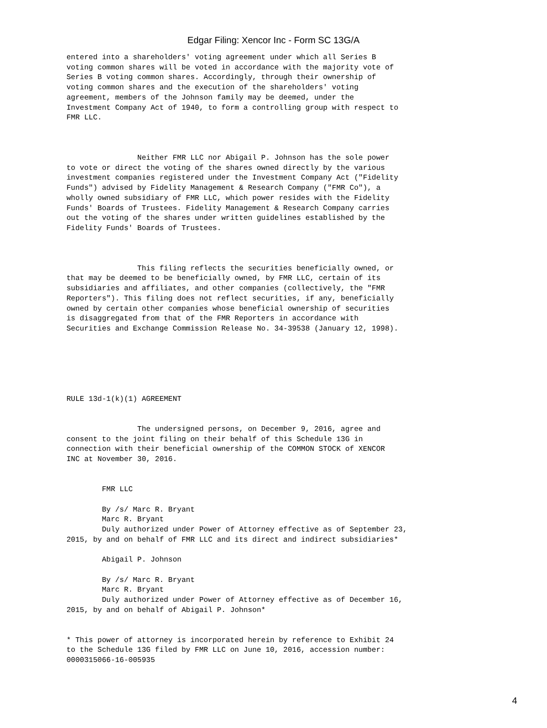Edgar Filing: Xencor Inc - Form SC 13G/A
entered into a shareholders' voting agreement under which all Series B
voting common shares will be voted in accordance with the majority vote of
Series B voting common shares. Accordingly, through their ownership of
voting common shares and the execution of the shareholders' voting
agreement, members of the Johnson family may be deemed, under the
Investment Company Act of 1940, to form a controlling group with respect to
FMR LLC.



                Neither FMR LLC nor Abigail P. Johnson has the sole power
to vote or direct the voting of the shares owned directly by the various
investment companies registered under the Investment Company Act ("Fidelity
Funds") advised by Fidelity Management & Research Company ("FMR Co"), a
wholly owned subsidiary of FMR LLC, which power resides with the Fidelity
Funds' Boards of Trustees. Fidelity Management & Research Company carries
out the voting of the shares under written guidelines established by the
Fidelity Funds' Boards of Trustees.



                This filing reflects the securities beneficially owned, or
that may be deemed to be beneficially owned, by FMR LLC, certain of its
subsidiaries and affiliates, and other companies (collectively, the "FMR
Reporters"). This filing does not reflect securities, if any, beneficially
owned by certain other companies whose beneficial ownership of securities
is disaggregated from that of the FMR Reporters in accordance with
Securities and Exchange Commission Release No. 34-39538 (January 12, 1998).






RULE 13d-1(k)(1) AGREEMENT


                The undersigned persons, on December 9, 2016, agree and
consent to the joint filing on their behalf of this Schedule 13G in
connection with their beneficial ownership of the COMMON STOCK of XENCOR
INC at November 30, 2016.


        FMR LLC

        By /s/ Marc R. Bryant
        Marc R. Bryant
        Duly authorized under Power of Attorney effective as of September 23,
2015, by and on behalf of FMR LLC and its direct and indirect subsidiaries*

        Abigail P. Johnson

        By /s/ Marc R. Bryant
        Marc R. Bryant
        Duly authorized under Power of Attorney effective as of December 16,
2015, by and on behalf of Abigail P. Johnson*


* This power of attorney is incorporated herein by reference to Exhibit 24
to the Schedule 13G filed by FMR LLC on June 10, 2016, accession number:
0000315066-16-005935
4